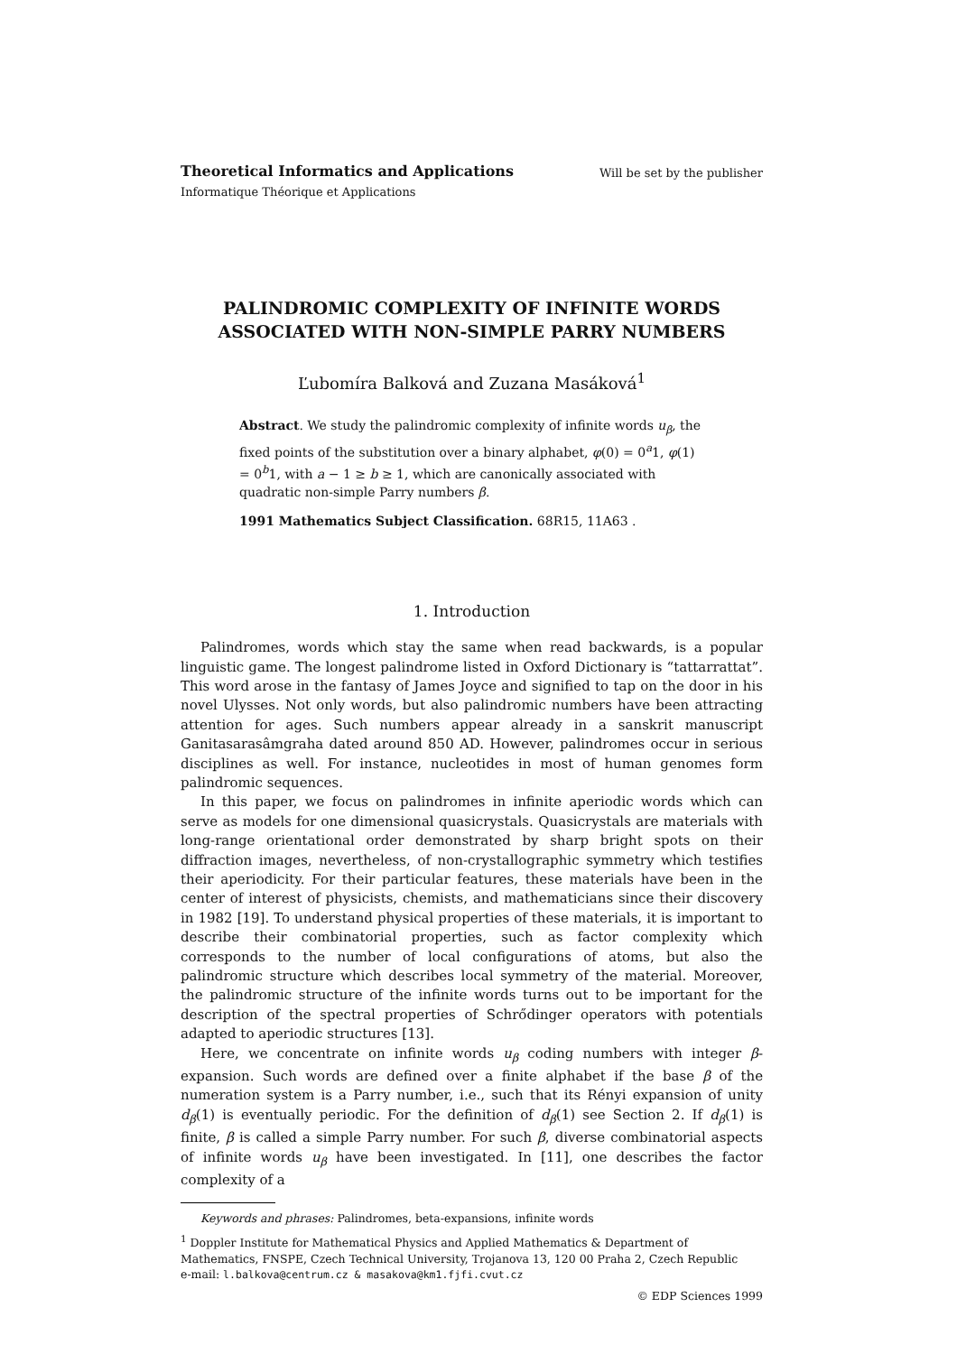Will be set by the publisher Theoretical Informatics and Applications
Informatique Théorique et Applications
PALINDROMIC COMPLEXITY OF INFINITE WORDS
ASSOCIATED WITH NON-SIMPLE PARRY NUMBERS
Ľubomíra Balková and Zuzana Masáková<sup>1</sup>
Abstract. We study the palindromic complexity of infinite words u<sub>β</sub>, the fixed points of the substitution over a binary alphabet, φ(0) = 0<sup>a</sup>1, φ(1) = 0<sup>b</sup>1, with a − 1 ≥ b ≥ 1, which are canonically associated with quadratic non-simple Parry numbers β.
1991 Mathematics Subject Classification. 68R15, 11A63 .
1. Introduction
Palindromes, words which stay the same when read backwards, is a popular linguistic game. The longest palindrome listed in Oxford Dictionary is “tattarrattat”. This word arose in the fantasy of James Joyce and signified to tap on the door in his novel Ulysses. Not only words, but also palindromic numbers have been attracting attention for ages. Such numbers appear already in a sanskrit manuscript Ganitasarasâmgraha dated around 850 AD. However, palindromes occur in serious disciplines as well. For instance, nucleotides in most of human genomes form palindromic sequences.
In this paper, we focus on palindromes in infinite aperiodic words which can serve as models for one dimensional quasicrystals. Quasicrystals are materials with long-range orientational order demonstrated by sharp bright spots on their diffraction images, nevertheless, of non-crystallographic symmetry which testifies their aperiodicity. For their particular features, these materials have been in the center of interest of physicists, chemists, and mathematicians since their discovery in 1982 [19]. To understand physical properties of these materials, it is important to describe their combinatorial properties, such as factor complexity which corresponds to the number of local configurations of atoms, but also the palindromic structure which describes local symmetry of the material. Moreover, the palindromic structure of the infinite words turns out to be important for the description of the spectral properties of Schrődinger operators with potentials adapted to aperiodic structures [13].
Here, we concentrate on infinite words u<sub>β</sub> coding numbers with integer β-expansion. Such words are defined over a finite alphabet if the base β of the numeration system is a Parry number, i.e., such that its Rényi expansion of unity d<sub>β</sub>(1) is eventually periodic. For the definition of d<sub>β</sub>(1) see Section 2. If d<sub>β</sub>(1) is finite, β is called a simple Parry number. For such β, diverse combinatorial aspects of infinite words u<sub>β</sub> have been investigated. In [11], one describes the factor complexity of a
Keywords and phrases: Palindromes, beta-expansions, infinite words
<sup>1</sup> Doppler Institute for Mathematical Physics and Applied Mathematics & Department of Mathematics, FNSPE, Czech Technical University, Trojanova 13, 120 00 Praha 2, Czech Republic
e-mail: l.balkova@centrum.cz & masakova@km1.fjfi.cvut.cz
© EDP Sciences 1999